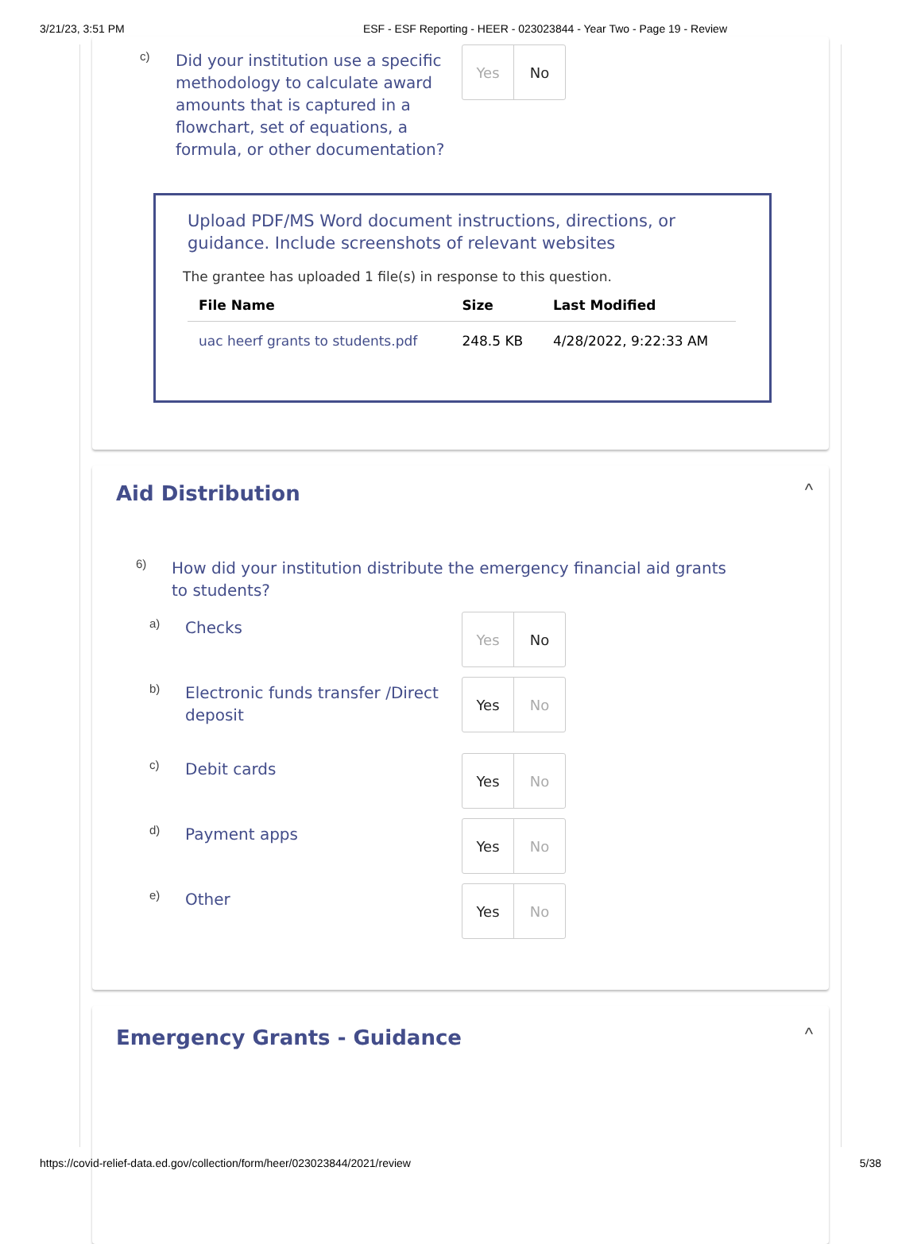3/21/23, 3:51 PM ESF - ESF Reporting - HEER - 023023844 - Year Two - Page 19 - Review
c) Did your institution use a specific methodology to calculate award amounts that is captured in a flowchart, set of equations, a formula, or other documentation?
Yes No
Upload PDF/MS Word document instructions, directions, or guidance. Include screenshots of relevant websites
The grantee has uploaded 1 file(s) in response to this question.
| File Name | Size | Last Modified |
| --- | --- | --- |
| uac heerf grants to students.pdf | 248.5 KB | 4/28/2022, 9:22:33 AM |
Aid Distribution ^
6) How did your institution distribute the emergency financial aid grants to students?
a) Checks Yes No
b) Electronic funds transfer /Direct deposit
Yes No
c) Debit cards Yes No
d) Payment apps Yes No
e) Other Yes No
Emergency Grants - Guidance ^
https://covid-relief-data.ed.gov/collection/form/heer/023023844/2021/review 5/38